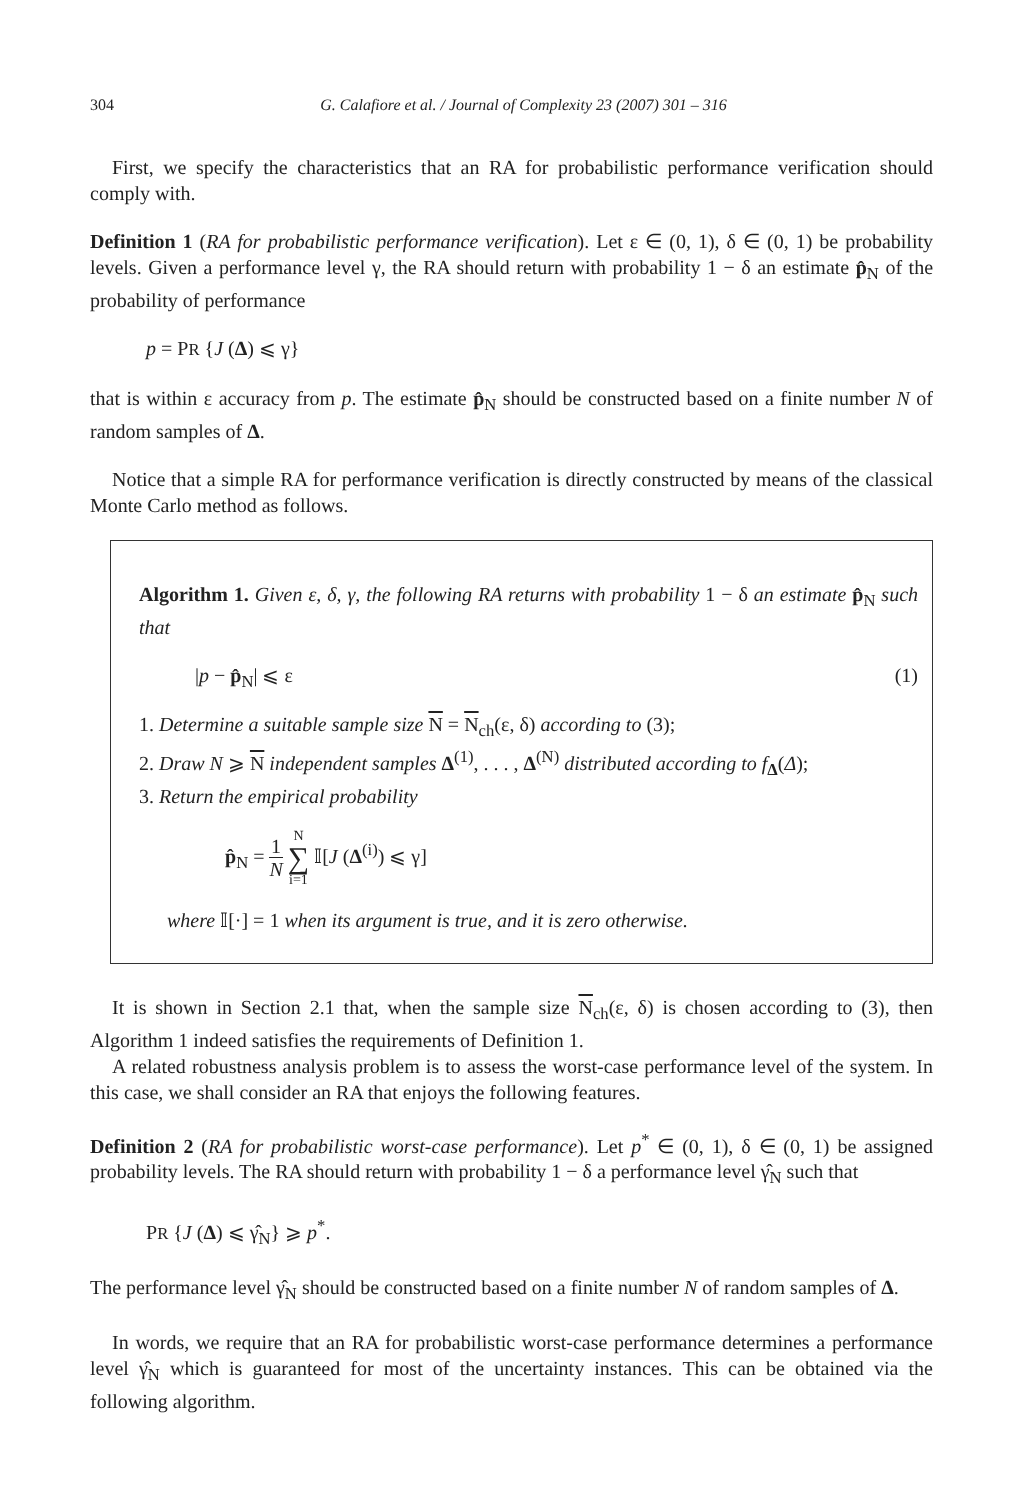304 G. Calafiore et al. / Journal of Complexity 23 (2007) 301 – 316
First, we specify the characteristics that an RA for probabilistic performance verification should comply with.
Definition 1 (RA for probabilistic performance verification). Let ε ∈ (0, 1), δ ∈ (0, 1) be probability levels. Given a performance level γ, the RA should return with probability 1 − δ an estimate p̂<sub>N</sub> of the probability of performance
p = PR {J (Δ) ⩽ γ}
that is within ε accuracy from p. The estimate p̂<sub>N</sub> should be constructed based on a finite number N of random samples of Δ.
Notice that a simple RA for performance verification is directly constructed by means of the classical Monte Carlo method as follows.
Algorithm 1. Given ε, δ, γ, the following RA returns with probability 1 − δ an estimate p̂<sub>N</sub> such that
|p − p̂<sub>N</sub>| ⩽ ε (1)
1. Determine a suitable sample size N = N<sub>ch</sub>(ε, δ) according to (3);
2. Draw N ⩾ N independent samples Δ<sup>(1)</sup>, . . . , Δ<sup>(N)</sup> distributed according to f<sub>Δ</sub>(Δ);
3. Return the empirical probability
p̂<sub>N</sub> = 1 N N ∑ i=1 𝕀[J (Δ<sup>(i)</sup>) ⩽ γ]
where 𝕀[·] = 1 when its argument is true, and it is zero otherwise.
It is shown in Section 2.1 that, when the sample size N<sub>ch</sub>(ε, δ) is chosen according to (3), then Algorithm 1 indeed satisfies the requirements of Definition 1.
A related robustness analysis problem is to assess the worst-case performance level of the system. In this case, we shall consider an RA that enjoys the following features.
Definition 2 (RA for probabilistic worst-case performance). Let p<sup>*</sup> ∈ (0, 1), δ ∈ (0, 1) be assigned probability levels. The RA should return with probability 1 − δ a performance level γ̂<sub>N</sub> such that
PR {J (Δ) ⩽ γ̂<sub>N</sub>} ⩾ p<sup>*</sup>.
The performance level γ̂<sub>N</sub> should be constructed based on a finite number N of random samples of Δ.
In words, we require that an RA for probabilistic worst-case performance determines a performance level γ̂<sub>N</sub> which is guaranteed for most of the uncertainty instances. This can be obtained via the following algorithm.